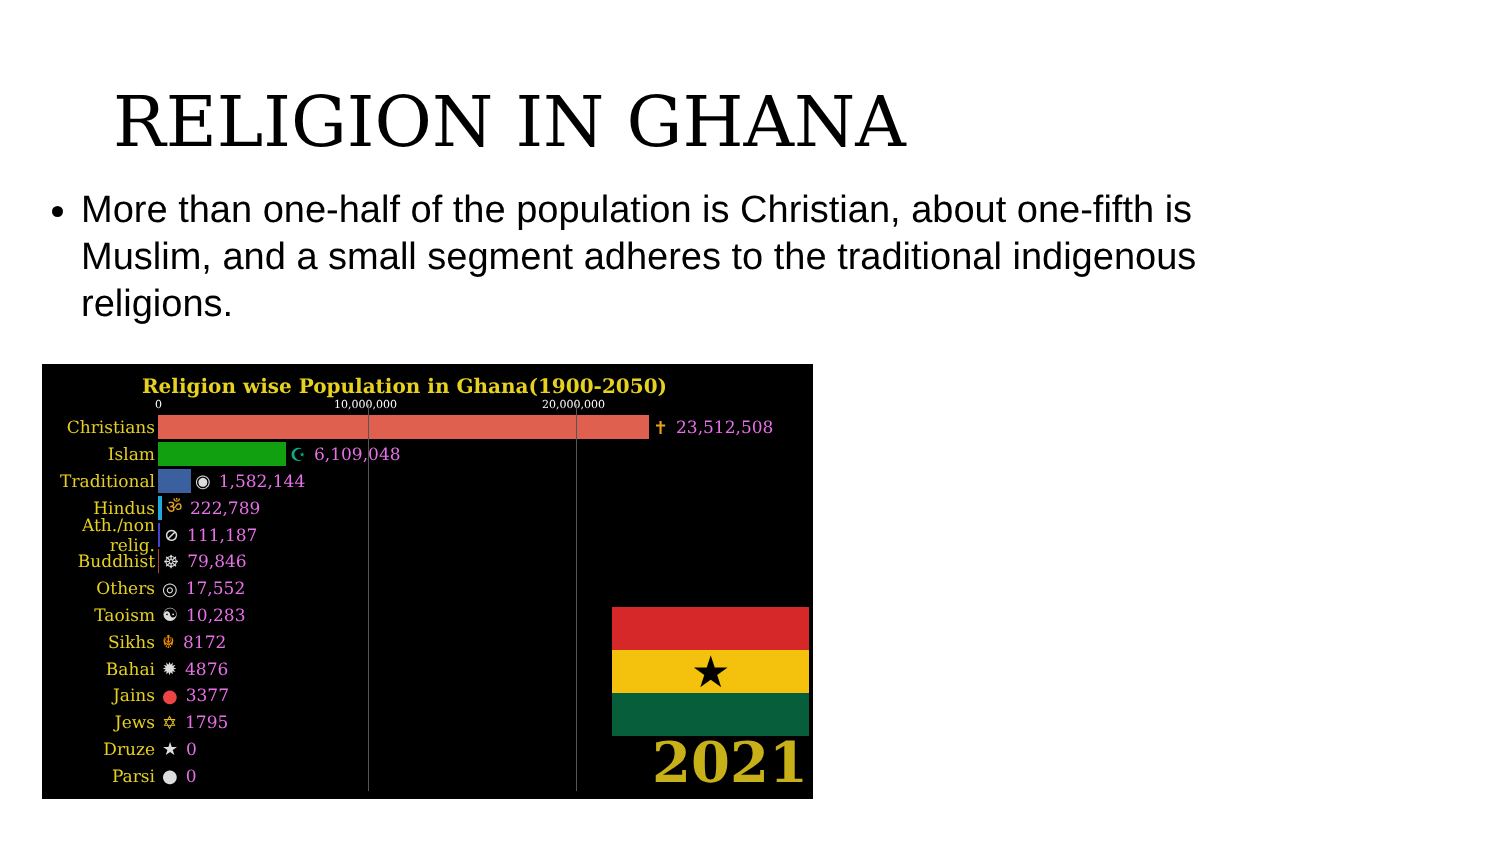RELIGION IN GHANA
More than one-half of the population is Christian, about one-fifth is Muslim, and a small segment adheres to the traditional indigenous religions.
Religion wise Population in Ghana(1900-2050)
0 10,000,000 20,000,000
Christians ✝ 23,512,508
Islam ☪ 6,109,048
Traditional ◉ 1,582,144
Hindus ॐ 222,789
Ath./non relig. ⊘ 111,187
Buddhist ☸ 79,846
Others ◎ 17,552
Taoism ☯ 10,283
Sikhs ☬ 8172
Bahai ✹ 4876
Jains ● 3377
Jews ✡ 1795
Druze ★ 0
Parsi ● 0
★
2021